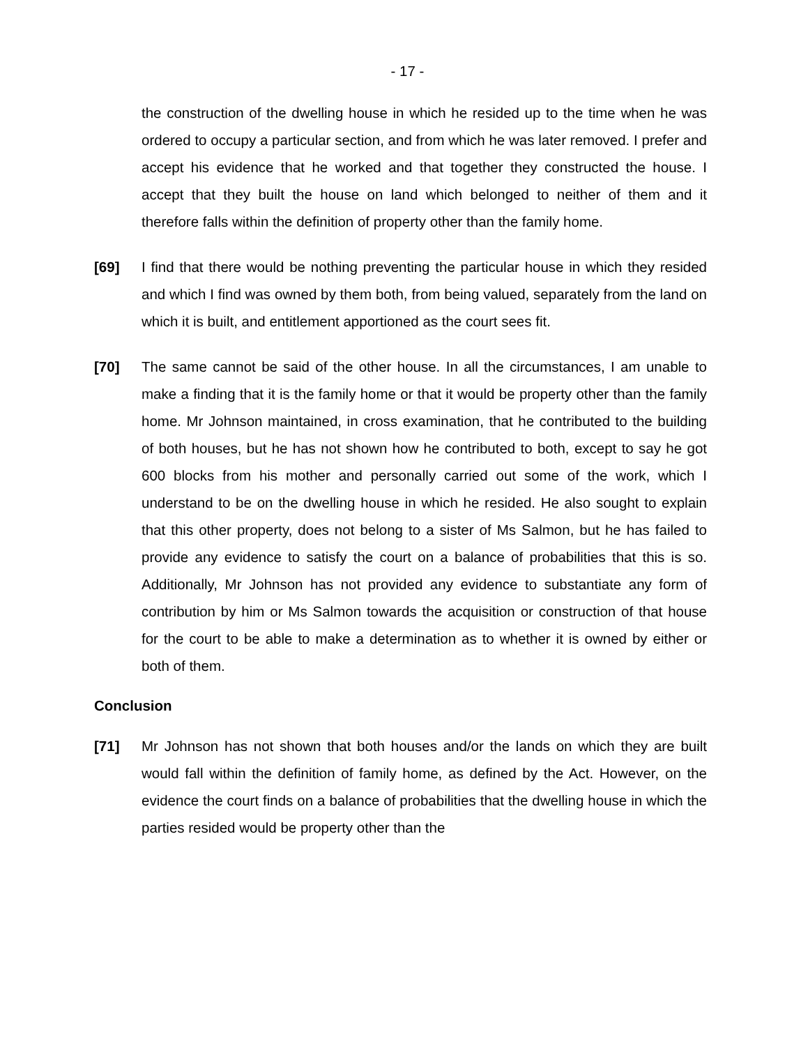- 17 -
the construction of the dwelling house in which he resided up to the time when he was ordered to occupy a particular section, and from which he was later removed. I prefer and accept his evidence that he worked and that together they constructed the house. I accept that they built the house on land which belonged to neither of them and it therefore falls within the definition of property other than the family home.
[69] I find that there would be nothing preventing the particular house in which they resided and which I find was owned by them both, from being valued, separately from the land on which it is built, and entitlement apportioned as the court sees fit.
[70] The same cannot be said of the other house. In all the circumstances, I am unable to make a finding that it is the family home or that it would be property other than the family home. Mr Johnson maintained, in cross examination, that he contributed to the building of both houses, but he has not shown how he contributed to both, except to say he got 600 blocks from his mother and personally carried out some of the work, which I understand to be on the dwelling house in which he resided. He also sought to explain that this other property, does not belong to a sister of Ms Salmon, but he has failed to provide any evidence to satisfy the court on a balance of probabilities that this is so. Additionally, Mr Johnson has not provided any evidence to substantiate any form of contribution by him or Ms Salmon towards the acquisition or construction of that house for the court to be able to make a determination as to whether it is owned by either or both of them.
Conclusion
[71] Mr Johnson has not shown that both houses and/or the lands on which they are built would fall within the definition of family home, as defined by the Act. However, on the evidence the court finds on a balance of probabilities that the dwelling house in which the parties resided would be property other than the